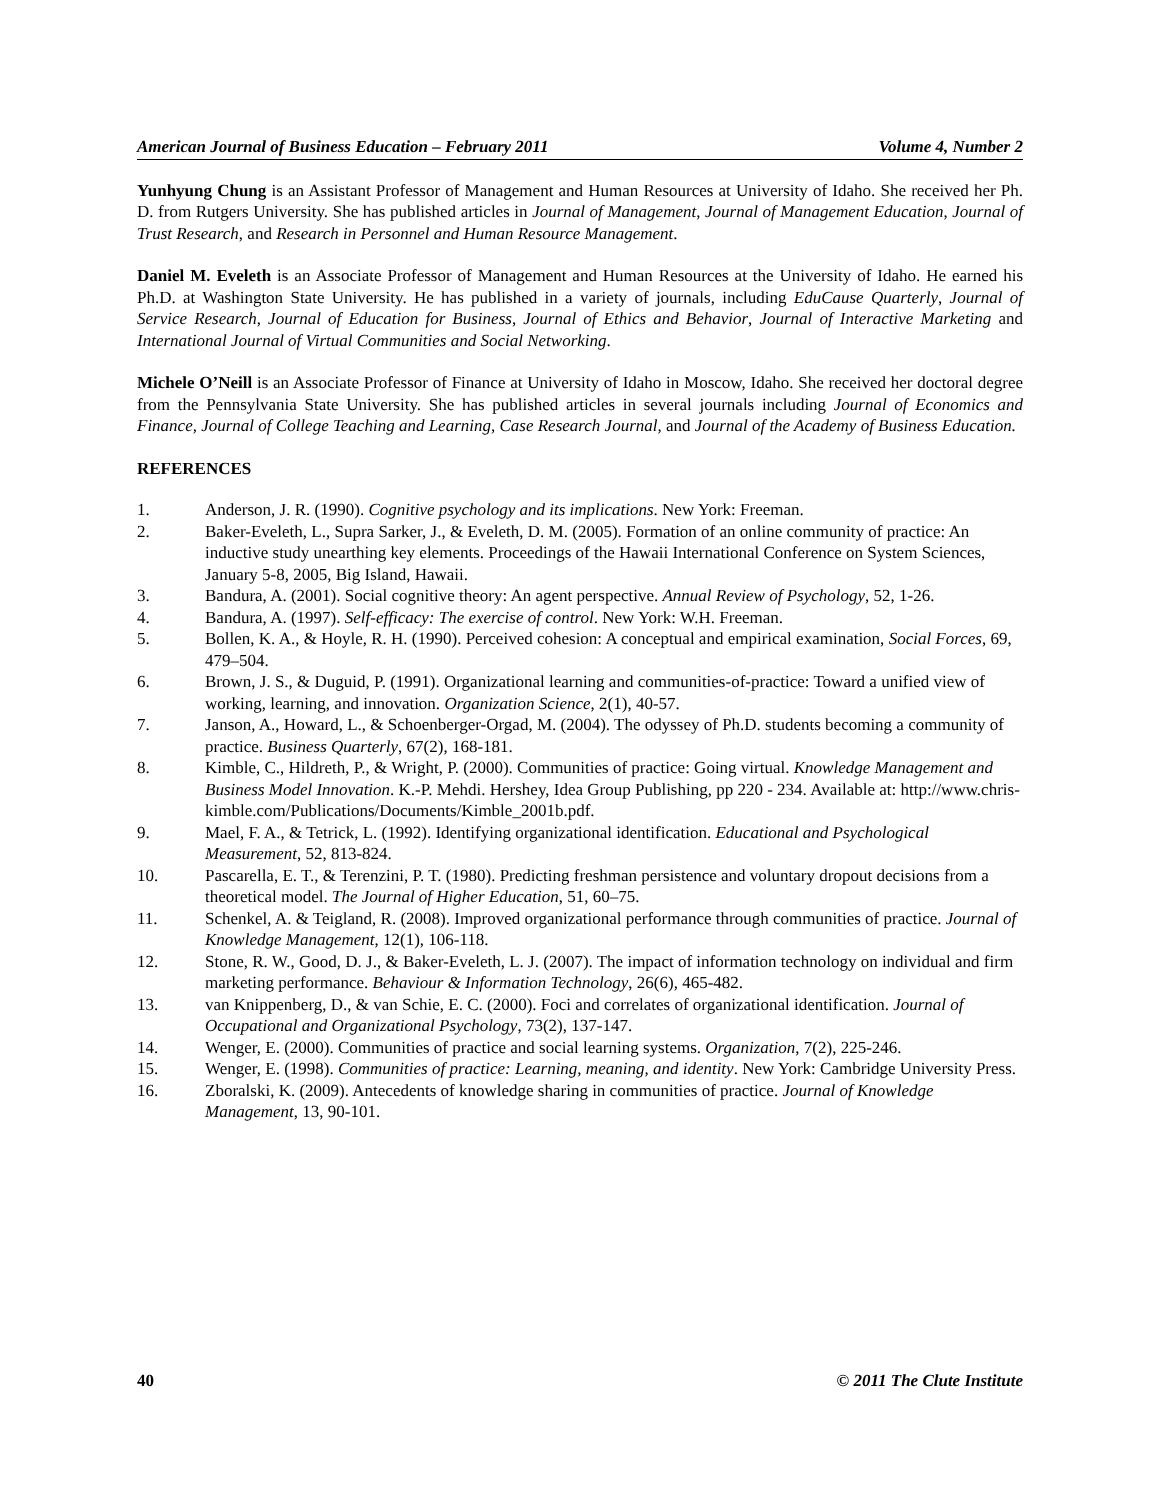American Journal of Business Education – February 2011 Volume 4, Number 2
Yunhyung Chung is an Assistant Professor of Management and Human Resources at University of Idaho. She received her Ph. D. from Rutgers University. She has published articles in Journal of Management, Journal of Management Education, Journal of Trust Research, and Research in Personnel and Human Resource Management.
Daniel M. Eveleth is an Associate Professor of Management and Human Resources at the University of Idaho. He earned his Ph.D. at Washington State University. He has published in a variety of journals, including EduCause Quarterly, Journal of Service Research, Journal of Education for Business, Journal of Ethics and Behavior, Journal of Interactive Marketing and International Journal of Virtual Communities and Social Networking.
Michele O’Neill is an Associate Professor of Finance at University of Idaho in Moscow, Idaho. She received her doctoral degree from the Pennsylvania State University. She has published articles in several journals including Journal of Economics and Finance, Journal of College Teaching and Learning, Case Research Journal, and Journal of the Academy of Business Education.
REFERENCES
1. Anderson, J. R. (1990). Cognitive psychology and its implications. New York: Freeman.
2. Baker-Eveleth, L., Supra Sarker, J., & Eveleth, D. M. (2005). Formation of an online community of practice: An inductive study unearthing key elements. Proceedings of the Hawaii International Conference on System Sciences, January 5-8, 2005, Big Island, Hawaii.
3. Bandura, A. (2001). Social cognitive theory: An agent perspective. Annual Review of Psychology, 52, 1-26.
4. Bandura, A. (1997). Self-efficacy: The exercise of control. New York: W.H. Freeman.
5. Bollen, K. A., & Hoyle, R. H. (1990). Perceived cohesion: A conceptual and empirical examination, Social Forces, 69, 479–504.
6. Brown, J. S., & Duguid, P. (1991). Organizational learning and communities-of-practice: Toward a unified view of working, learning, and innovation. Organization Science, 2(1), 40-57.
7. Janson, A., Howard, L., & Schoenberger-Orgad, M. (2004). The odyssey of Ph.D. students becoming a community of practice. Business Quarterly, 67(2), 168-181.
8. Kimble, C., Hildreth, P., & Wright, P. (2000). Communities of practice: Going virtual. Knowledge Management and Business Model Innovation. K.-P. Mehdi. Hershey, Idea Group Publishing, pp 220 - 234. Available at: http://www.chris-kimble.com/Publications/Documents/Kimble_2001b.pdf.
9. Mael, F. A., & Tetrick, L. (1992). Identifying organizational identification. Educational and Psychological Measurement, 52, 813-824.
10. Pascarella, E. T., & Terenzini, P. T. (1980). Predicting freshman persistence and voluntary dropout decisions from a theoretical model. The Journal of Higher Education, 51, 60–75.
11. Schenkel, A. & Teigland, R. (2008). Improved organizational performance through communities of practice. Journal of Knowledge Management, 12(1), 106-118.
12. Stone, R. W., Good, D. J., & Baker-Eveleth, L. J. (2007). The impact of information technology on individual and firm marketing performance. Behaviour & Information Technology, 26(6), 465-482.
13. van Knippenberg, D., & van Schie, E. C. (2000). Foci and correlates of organizational identification. Journal of Occupational and Organizational Psychology, 73(2), 137-147.
14. Wenger, E. (2000). Communities of practice and social learning systems. Organization, 7(2), 225-246.
15. Wenger, E. (1998). Communities of practice: Learning, meaning, and identity. New York: Cambridge University Press.
16. Zboralski, K. (2009). Antecedents of knowledge sharing in communities of practice. Journal of Knowledge Management, 13, 90-101.
40 © 2011 The Clute Institute